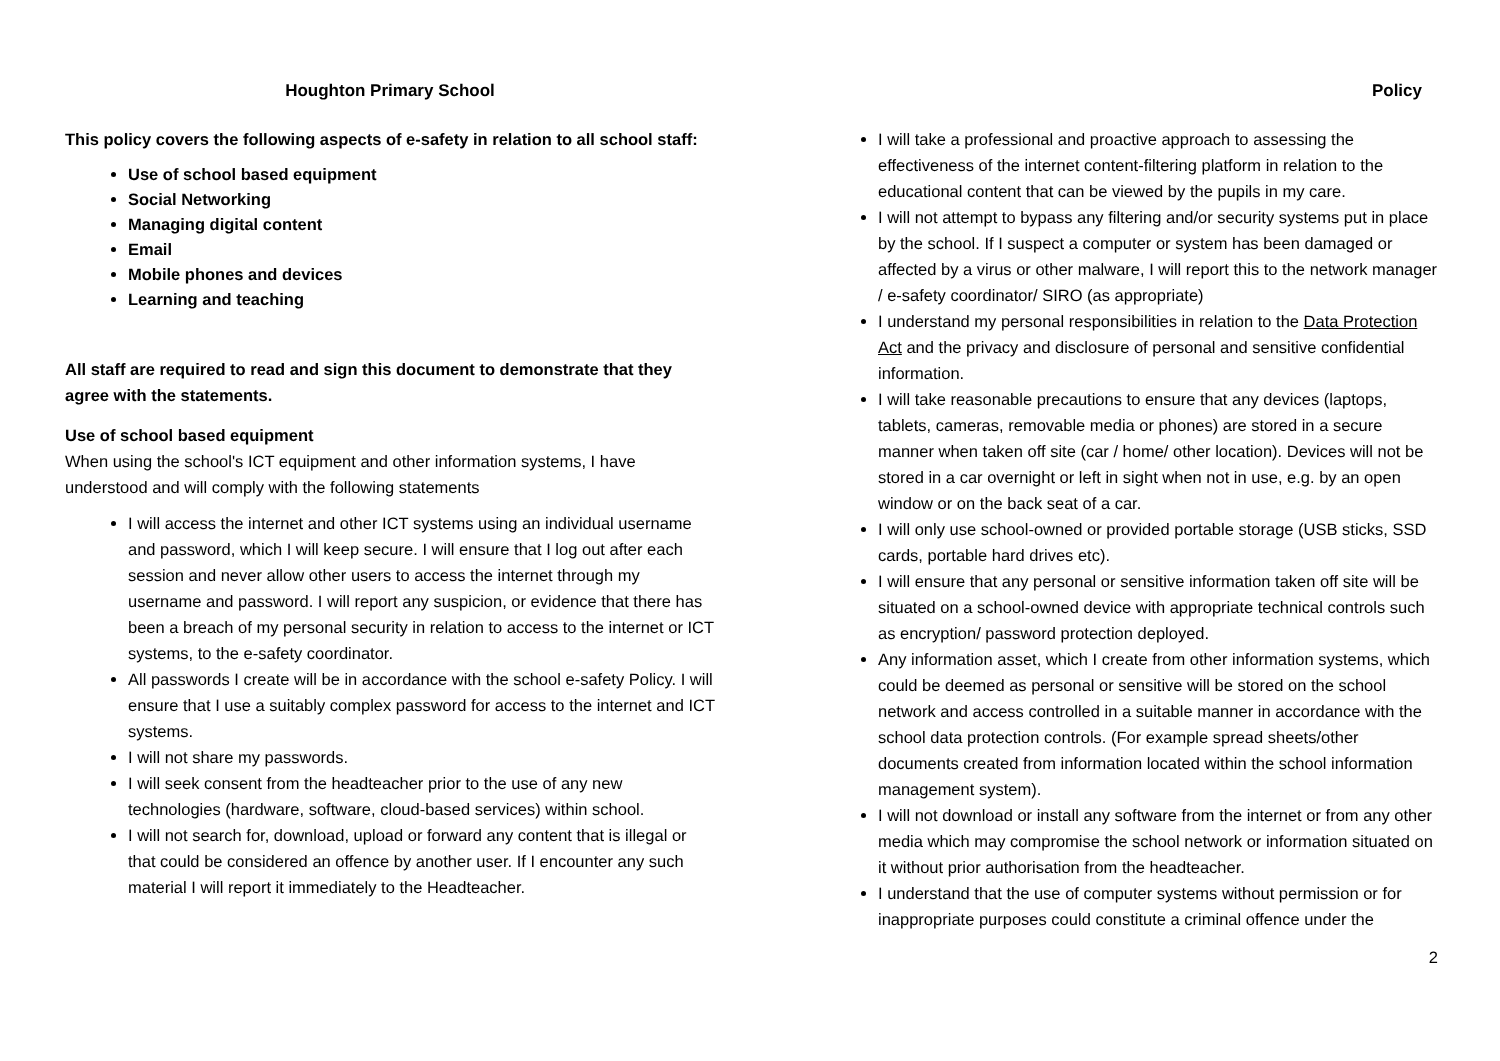Houghton Primary School
This policy covers the following aspects of e-safety in relation to all school staff:
Use of school based equipment
Social Networking
Managing digital content
Email
Mobile phones and devices
Learning and teaching
All staff are required to read and sign this document to demonstrate that they agree with the statements.
Use of school based equipment
When using the school's ICT equipment and other information systems, I have understood and will comply with the following statements
I will access the internet and other ICT systems using an individual username and password, which I will keep secure. I will ensure that I log out after each session and never allow other users to access the internet through my username and password. I will report any suspicion, or evidence that there has been a breach of my personal security in relation to access to the internet or ICT systems, to the e-safety coordinator.
All passwords I create will be in accordance with the school e-safety Policy. I will ensure that I use a suitably complex password for access to the internet and ICT systems.
I will not share my passwords.
I will seek consent from the headteacher prior to the use of any new technologies (hardware, software, cloud-based services) within school.
I will not search for, download, upload or forward any content that is illegal or that could be considered an offence by another user. If I encounter any such material I will report it immediately to the Headteacher.
Policy
I will take a professional and proactive approach to assessing the effectiveness of the internet content-filtering platform in relation to the educational content that can be viewed by the pupils in my care.
I will not attempt to bypass any filtering and/or security systems put in place by the school. If I suspect a computer or system has been damaged or affected by a virus or other malware, I will report this to the network manager / e-safety coordinator/ SIRO (as appropriate)
I understand my personal responsibilities in relation to the Data Protection Act and the privacy and disclosure of personal and sensitive confidential information.
I will take reasonable precautions to ensure that any devices (laptops, tablets, cameras, removable media or phones) are stored in a secure manner when taken off site (car / home/ other location). Devices will not be stored in a car overnight or left in sight when not in use, e.g. by an open window or on the back seat of a car.
I will only use school-owned or provided portable storage (USB sticks, SSD cards, portable hard drives etc).
I will ensure that any personal or sensitive information taken off site will be situated on a school-owned device with appropriate technical controls such as encryption/ password protection deployed.
Any information asset, which I create from other information systems, which could be deemed as personal or sensitive will be stored on the school network and access controlled in a suitable manner in accordance with the school data protection controls. (For example spread sheets/other documents created from information located within the school information management system).
I will not download or install any software from the internet or from any other media which may compromise the school network or information situated on it without prior authorisation from the headteacher.
I understand that the use of computer systems without permission or for inappropriate purposes could constitute a criminal offence under the
2